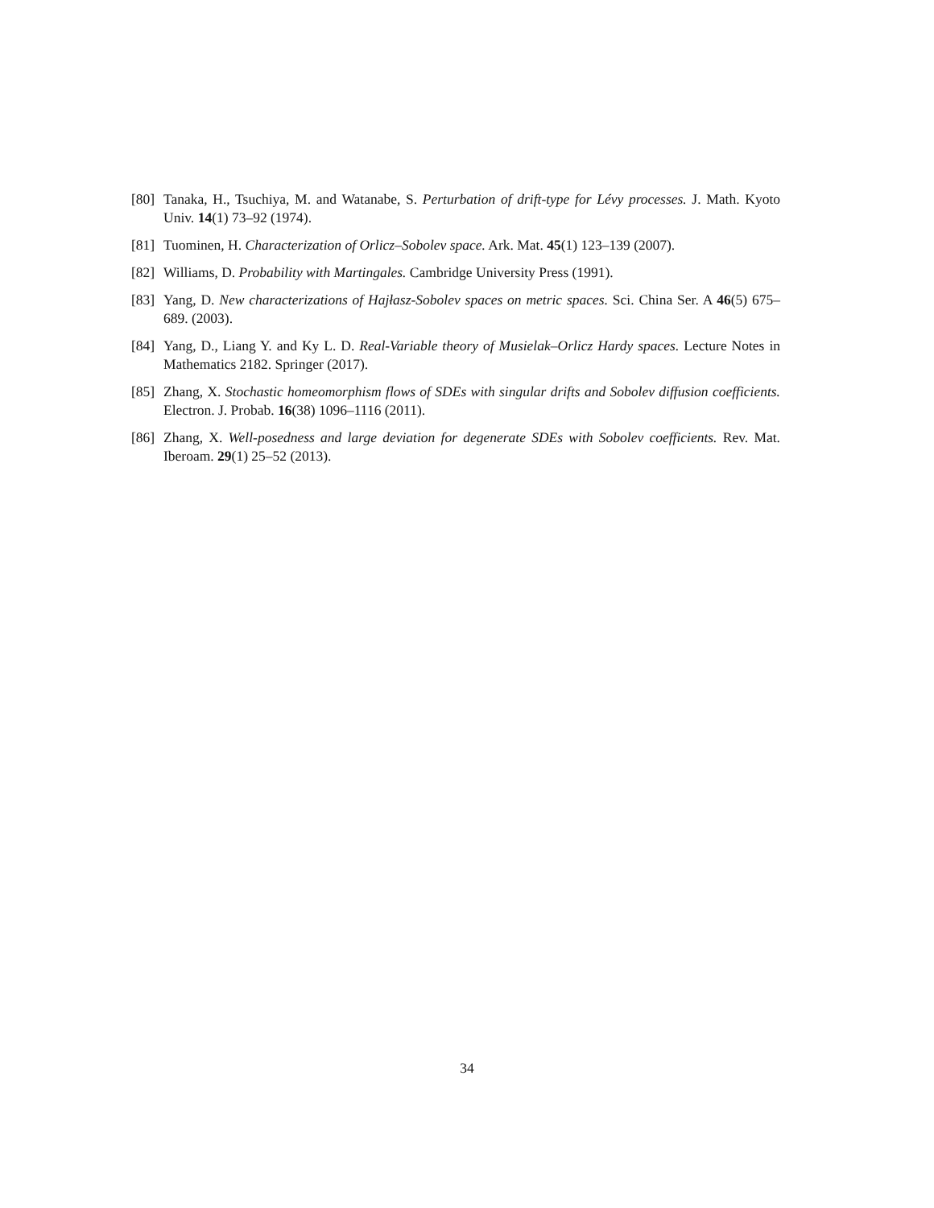[80] Tanaka, H., Tsuchiya, M. and Watanabe, S. Perturbation of drift-type for Lévy processes. J. Math. Kyoto Univ. 14(1) 73–92 (1974).
[81] Tuominen, H. Characterization of Orlicz–Sobolev space. Ark. Mat. 45(1) 123–139 (2007).
[82] Williams, D. Probability with Martingales. Cambridge University Press (1991).
[83] Yang, D. New characterizations of Hajłasz-Sobolev spaces on metric spaces. Sci. China Ser. A 46(5) 675–689. (2003).
[84] Yang, D., Liang Y. and Ky L. D. Real-Variable theory of Musielak–Orlicz Hardy spaces. Lecture Notes in Mathematics 2182. Springer (2017).
[85] Zhang, X. Stochastic homeomorphism flows of SDEs with singular drifts and Sobolev diffusion coefficients. Electron. J. Probab. 16(38) 1096–1116 (2011).
[86] Zhang, X. Well-posedness and large deviation for degenerate SDEs with Sobolev coefficients. Rev. Mat. Iberoam. 29(1) 25–52 (2013).
34